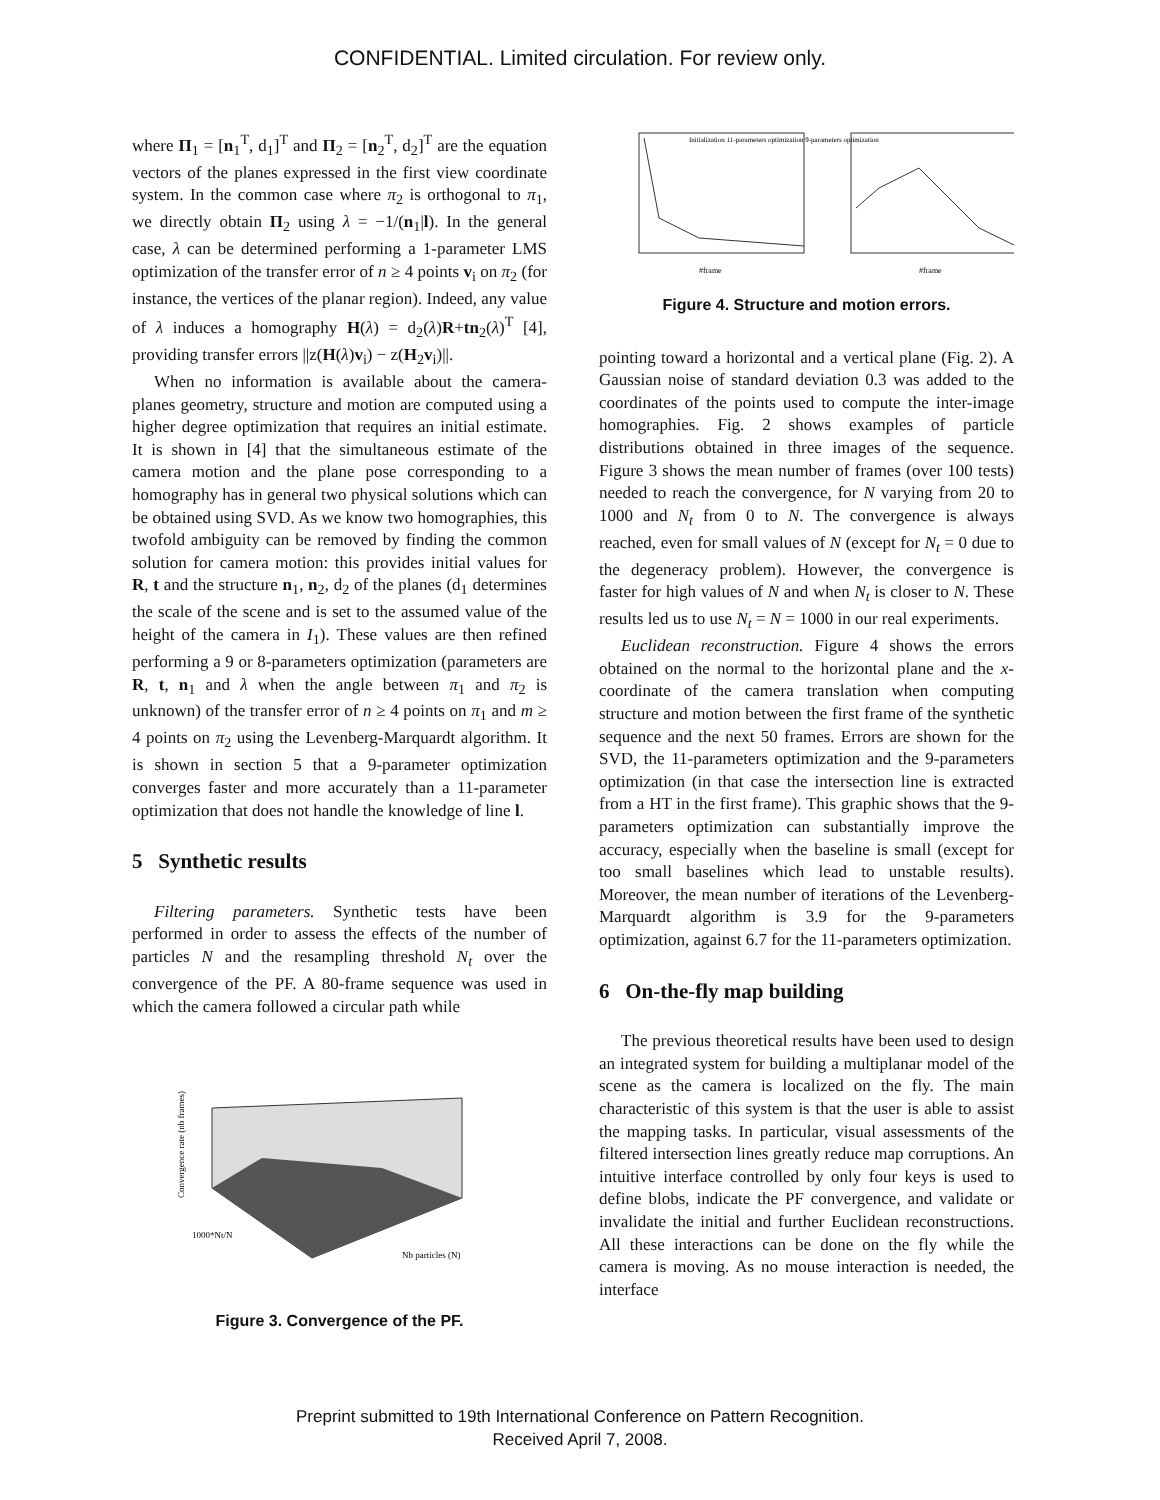CONFIDENTIAL. Limited circulation. For review only.
where Π<sub>1</sub> = [n<sub>1</sub><sup>T</sup>, d<sub>1</sub>]<sup>T</sup> and Π<sub>2</sub> = [n<sub>2</sub><sup>T</sup>, d<sub>2</sub>]<sup>T</sup> are the equation vectors of the planes expressed in the first view coordinate system. In the common case where π<sub>2</sub> is orthogonal to π<sub>1</sub>, we directly obtain Π<sub>2</sub> using λ = −1/(n<sub>1</sub>|l). In the general case, λ can be determined performing a 1-parameter LMS optimization of the transfer error of n ≥ 4 points v<sub>i</sub> on π<sub>2</sub> (for instance, the vertices of the planar region). Indeed, any value of λ induces a homography H(λ) = d<sub>2</sub>(λ)R+tn<sub>2</sub>(λ)<sup>T</sup> [4], providing transfer errors ||z(H(λ)v<sub>i</sub>) − z(H<sub>2</sub>v<sub>i</sub>)||.
When no information is available about the camera-planes geometry, structure and motion are computed using a higher degree optimization that requires an initial estimate. It is shown in [4] that the simultaneous estimate of the camera motion and the plane pose corresponding to a homography has in general two physical solutions which can be obtained using SVD. As we know two homographies, this twofold ambiguity can be removed by finding the common solution for camera motion: this provides initial values for R, t and the structure n<sub>1</sub>, n<sub>2</sub>, d<sub>2</sub> of the planes (d<sub>1</sub> determines the scale of the scene and is set to the assumed value of the height of the camera in I<sub>1</sub>). These values are then refined performing a 9 or 8-parameters optimization (parameters are R, t, n<sub>1</sub> and λ when the angle between π<sub>1</sub> and π<sub>2</sub> is unknown) of the transfer error of n ≥ 4 points on π<sub>1</sub> and m ≥ 4 points on π<sub>2</sub> using the Levenberg-Marquardt algorithm. It is shown in section 5 that a 9-parameter optimization converges faster and more accurately than a 11-parameter optimization that does not handle the knowledge of line l.
5 Synthetic results
Filtering parameters. Synthetic tests have been performed in order to assess the effects of the number of particles N and the resampling threshold N<sub>t</sub> over the convergence of the PF. A 80-frame sequence was used in which the camera followed a circular path while
1000*Nt/N
Nb particles (N)
Convergence rate (nb frames)
Figure 3. Convergence of the PF.
#frame
#frame
Initialization 11-parameters optimization 9-parameters optimization
Figure 4. Structure and motion errors.
pointing toward a horizontal and a vertical plane (Fig. 2). A Gaussian noise of standard deviation 0.3 was added to the coordinates of the points used to compute the inter-image homographies. Fig. 2 shows examples of particle distributions obtained in three images of the sequence. Figure 3 shows the mean number of frames (over 100 tests) needed to reach the convergence, for N varying from 20 to 1000 and N<sub>t</sub> from 0 to N. The convergence is always reached, even for small values of N (except for N<sub>t</sub> = 0 due to the degeneracy problem). However, the convergence is faster for high values of N and when N<sub>t</sub> is closer to N. These results led us to use N<sub>t</sub> = N = 1000 in our real experiments.
Euclidean reconstruction. Figure 4 shows the errors obtained on the normal to the horizontal plane and the x-coordinate of the camera translation when computing structure and motion between the first frame of the synthetic sequence and the next 50 frames. Errors are shown for the SVD, the 11-parameters optimization and the 9-parameters optimization (in that case the intersection line is extracted from a HT in the first frame). This graphic shows that the 9-parameters optimization can substantially improve the accuracy, especially when the baseline is small (except for too small baselines which lead to unstable results). Moreover, the mean number of iterations of the Levenberg-Marquardt algorithm is 3.9 for the 9-parameters optimization, against 6.7 for the 11-parameters optimization.
6 On-the-fly map building
The previous theoretical results have been used to design an integrated system for building a multiplanar model of the scene as the camera is localized on the fly. The main characteristic of this system is that the user is able to assist the mapping tasks. In particular, visual assessments of the filtered intersection lines greatly reduce map corruptions. An intuitive interface controlled by only four keys is used to define blobs, indicate the PF convergence, and validate or invalidate the initial and further Euclidean reconstructions. All these interactions can be done on the fly while the camera is moving. As no mouse interaction is needed, the interface
Preprint submitted to 19th International Conference on Pattern Recognition.
Received April 7, 2008.